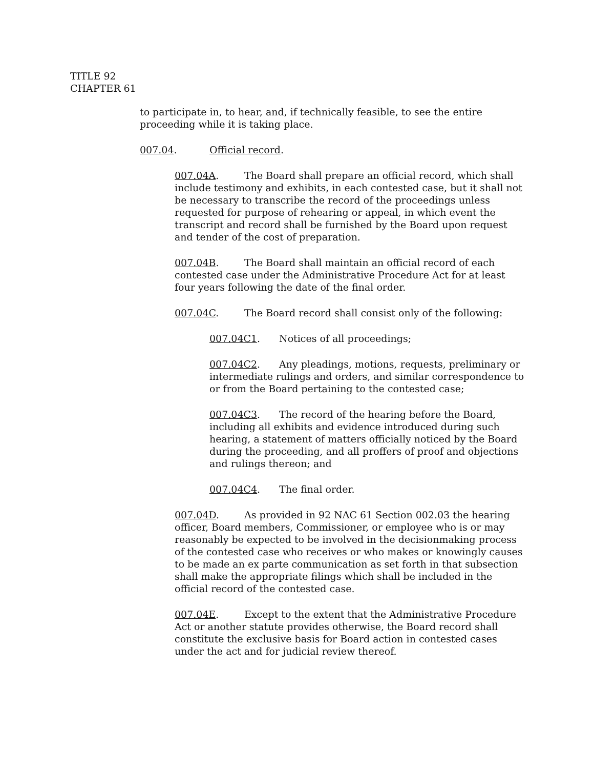TITLE 92
CHAPTER 61
to participate in, to hear, and, if technically feasible, to see the entire proceeding while it is taking place.
007.04. Official record.
007.04A. The Board shall prepare an official record, which shall include testimony and exhibits, in each contested case, but it shall not be necessary to transcribe the record of the proceedings unless requested for purpose of rehearing or appeal, in which event the transcript and record shall be furnished by the Board upon request and tender of the cost of preparation.
007.04B. The Board shall maintain an official record of each contested case under the Administrative Procedure Act for at least four years following the date of the final order.
007.04C. The Board record shall consist only of the following:
007.04C1. Notices of all proceedings;
007.04C2. Any pleadings, motions, requests, preliminary or intermediate rulings and orders, and similar correspondence to or from the Board pertaining to the contested case;
007.04C3. The record of the hearing before the Board, including all exhibits and evidence introduced during such hearing, a statement of matters officially noticed by the Board during the proceeding, and all proffers of proof and objections and rulings thereon; and
007.04C4. The final order.
007.04D. As provided in 92 NAC 61 Section 002.03 the hearing officer, Board members, Commissioner, or employee who is or may reasonably be expected to be involved in the decisionmaking process of the contested case who receives or who makes or knowingly causes to be made an ex parte communication as set forth in that subsection shall make the appropriate filings which shall be included in the official record of the contested case.
007.04E. Except to the extent that the Administrative Procedure Act or another statute provides otherwise, the Board record shall constitute the exclusive basis for Board action in contested cases under the act and for judicial review thereof.